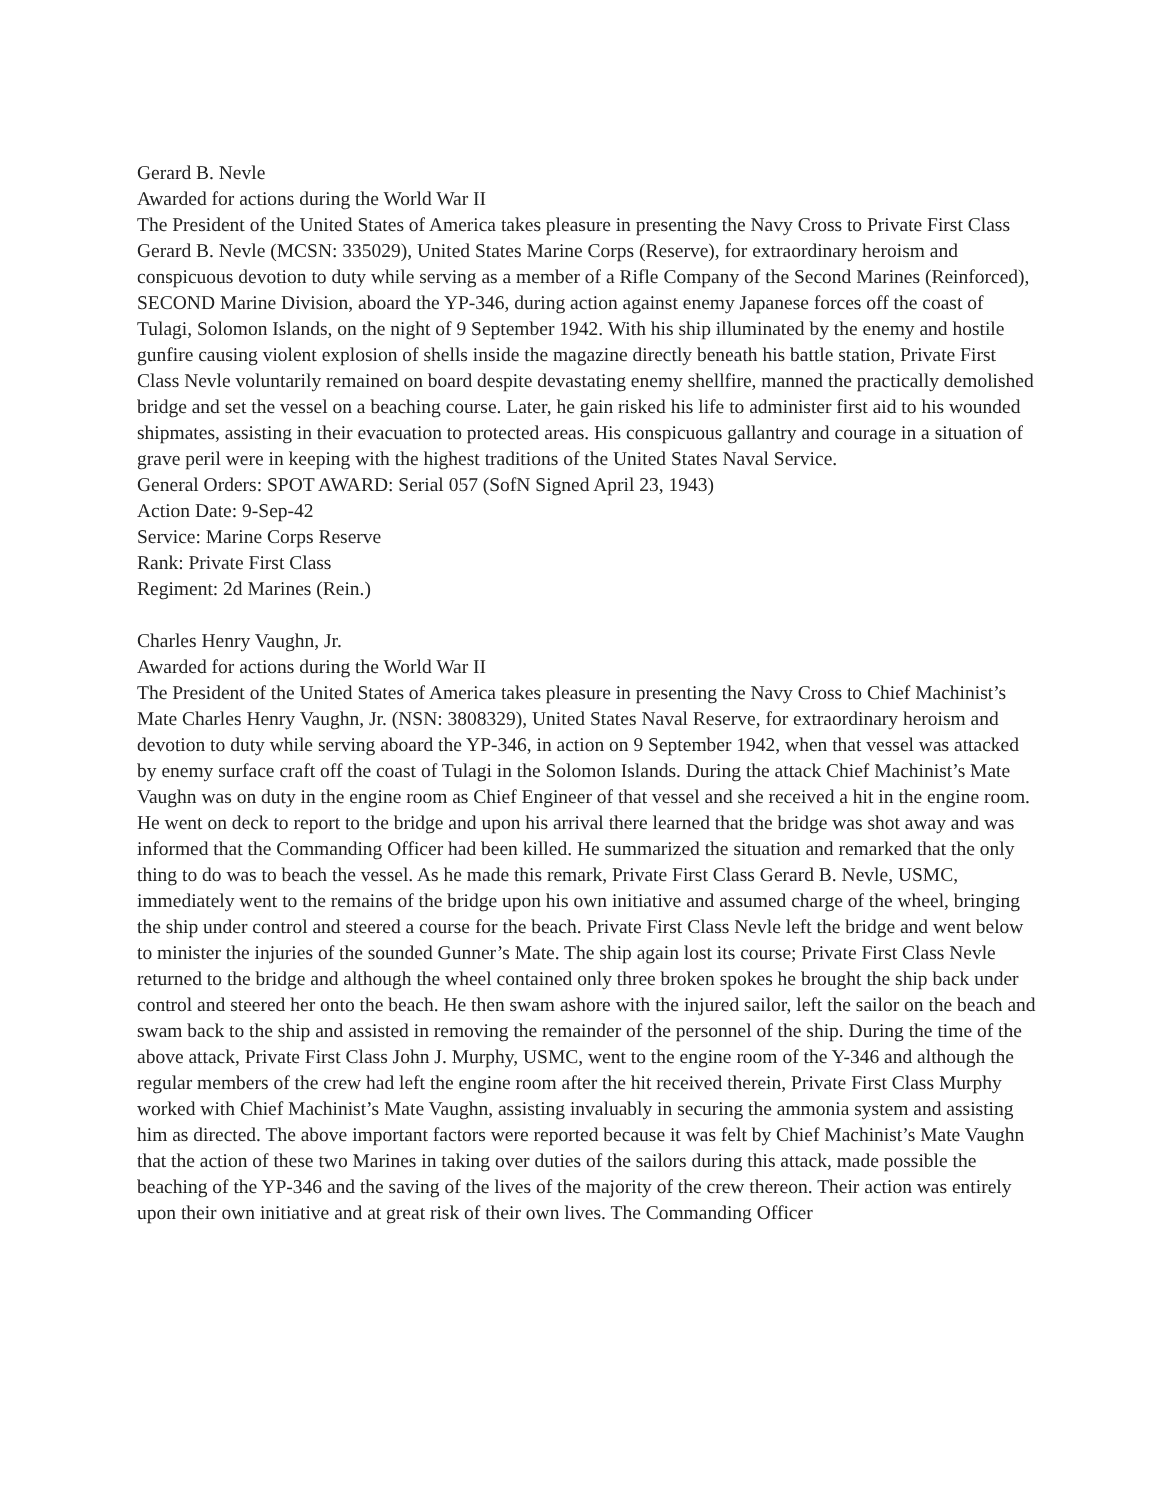Gerard B. Nevle
Awarded for actions during the World War II
The President of the United States of America takes pleasure in presenting the Navy Cross to Private First Class Gerard B. Nevle (MCSN: 335029), United States Marine Corps (Reserve), for extraordinary heroism and conspicuous devotion to duty while serving as a member of a Rifle Company of the Second Marines (Reinforced), SECOND Marine Division, aboard the YP-346, during action against enemy Japanese forces off the coast of Tulagi, Solomon Islands, on the night of 9 September 1942. With his ship illuminated by the enemy and hostile gunfire causing violent explosion of shells inside the magazine directly beneath his battle station, Private First Class Nevle voluntarily remained on board despite devastating enemy shellfire, manned the practically demolished bridge and set the vessel on a beaching course. Later, he gain risked his life to administer first aid to his wounded shipmates, assisting in their evacuation to protected areas. His conspicuous gallantry and courage in a situation of grave peril were in keeping with the highest traditions of the United States Naval Service.
General Orders: SPOT AWARD: Serial 057 (SofN Signed April 23, 1943)
Action Date: 9-Sep-42
Service: Marine Corps Reserve
Rank: Private First Class
Regiment: 2d Marines (Rein.)
Charles Henry Vaughn, Jr.
Awarded for actions during the World War II
The President of the United States of America takes pleasure in presenting the Navy Cross to Chief Machinist’s Mate Charles Henry Vaughn, Jr. (NSN: 3808329), United States Naval Reserve, for extraordinary heroism and devotion to duty while serving aboard the YP-346, in action on 9 September 1942, when that vessel was attacked by enemy surface craft off the coast of Tulagi in the Solomon Islands. During the attack Chief Machinist’s Mate Vaughn was on duty in the engine room as Chief Engineer of that vessel and she received a hit in the engine room. He went on deck to report to the bridge and upon his arrival there learned that the bridge was shot away and was informed that the Commanding Officer had been killed. He summarized the situation and remarked that the only thing to do was to beach the vessel. As he made this remark, Private First Class Gerard B. Nevle, USMC, immediately went to the remains of the bridge upon his own initiative and assumed charge of the wheel, bringing the ship under control and steered a course for the beach. Private First Class Nevle left the bridge and went below to minister the injuries of the sounded Gunner’s Mate. The ship again lost its course; Private First Class Nevle returned to the bridge and although the wheel contained only three broken spokes he brought the ship back under control and steered her onto the beach. He then swam ashore with the injured sailor, left the sailor on the beach and swam back to the ship and assisted in removing the remainder of the personnel of the ship. During the time of the above attack, Private First Class John J. Murphy, USMC, went to the engine room of the Y-346 and although the regular members of the crew had left the engine room after the hit received therein, Private First Class Murphy worked with Chief Machinist’s Mate Vaughn, assisting invaluably in securing the ammonia system and assisting him as directed. The above important factors were reported because it was felt by Chief Machinist’s Mate Vaughn that the action of these two Marines in taking over duties of the sailors during this attack, made possible the beaching of the YP-346 and the saving of the lives of the majority of the crew thereon. Their action was entirely upon their own initiative and at great risk of their own lives. The Commanding Officer